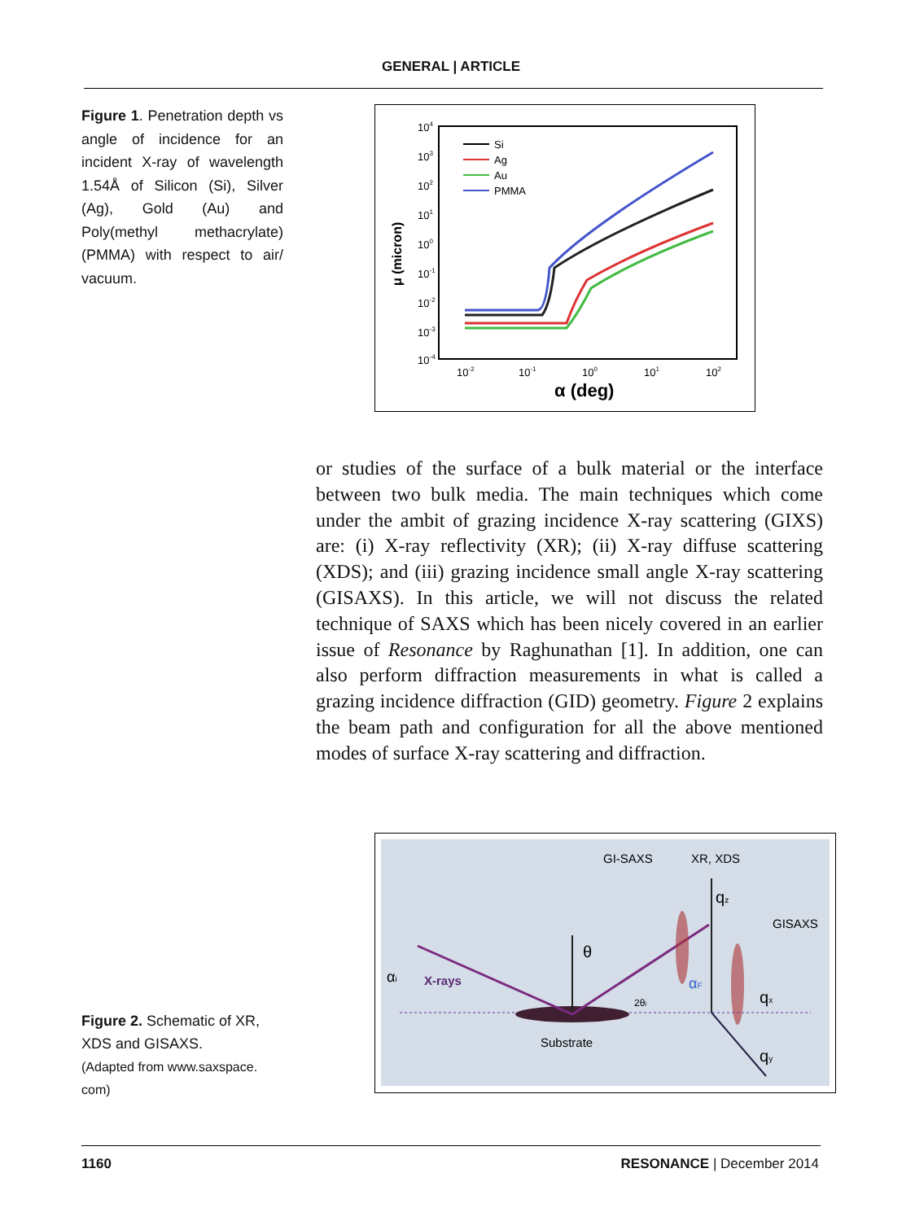GENERAL | ARTICLE
Figure 1. Penetration depth vs angle of incidence for an incident X-ray of wavelength 1.54Å of Silicon (Si), Silver (Ag), Gold (Au) and Poly(methyl methacrylate) (PMMA) with respect to air/ vacuum.
104
103
102
101
100
10-1
10-2
10-3
10-4
10-2
10-1
100
101
102
α (deg)
μ (micron)
Si
Ag
Au
PMMA
or studies of the surface of a bulk material or the interface between two bulk media. The main techniques which come under the ambit of grazing incidence X-ray scattering (GIXS) are: (i) X-ray reflectivity (XR); (ii) X-ray diffuse scattering (XDS); and (iii) grazing incidence small angle X-ray scattering (GISAXS). In this article, we will not discuss the related technique of SAXS which has been nicely covered in an earlier issue of Resonance by Raghunathan [1]. In addition, one can also perform diffraction measurements in what is called a grazing incidence diffraction (GID) geometry. Figure 2 explains the beam path and configuration for all the above mentioned modes of surface X-ray scattering and diffraction.
GI-SAXS
XR, XDS
GISAXS
qz
qx
qy
θ
αi
X-rays
2θi
αF
Substrate
Figure 2. Schematic of XR, XDS and GISAXS.
(Adapted from www.saxspace. com)
1160 RESONANCE | December 2014